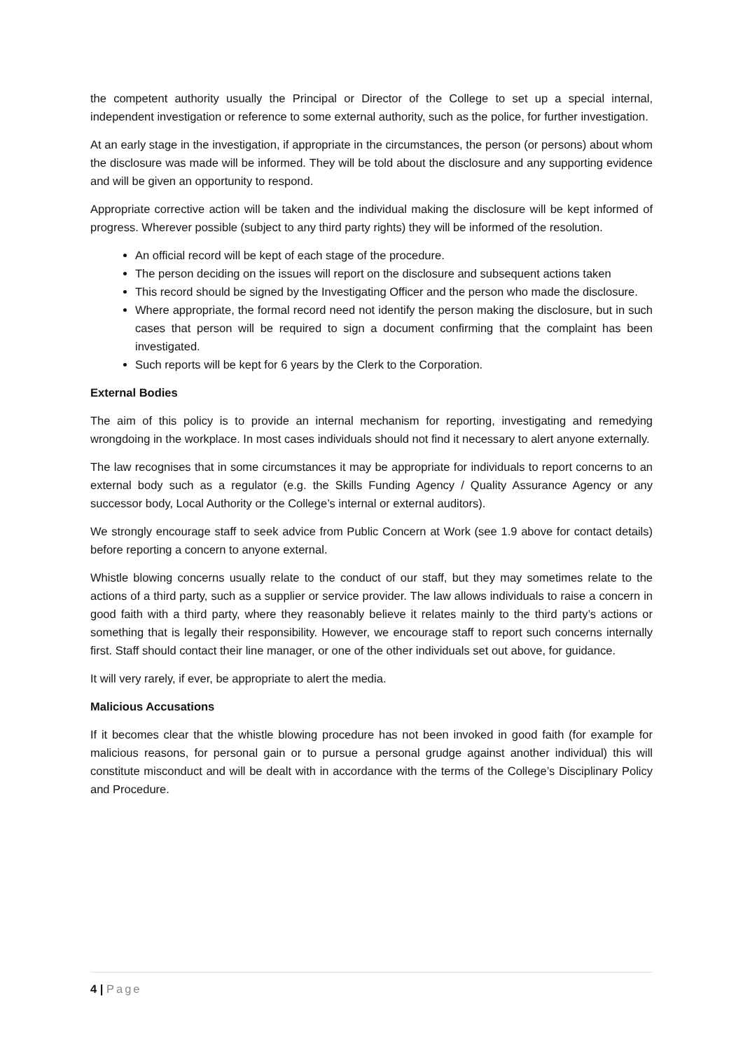the competent authority usually the Principal or Director of the College to set up a special internal, independent investigation or reference to some external authority, such as the police, for further investigation.
At an early stage in the investigation, if appropriate in the circumstances, the person (or persons) about whom the disclosure was made will be informed. They will be told about the disclosure and any supporting evidence and will be given an opportunity to respond.
Appropriate corrective action will be taken and the individual making the disclosure will be kept informed of progress. Wherever possible (subject to any third party rights) they will be informed of the resolution.
An official record will be kept of each stage of the procedure.
The person deciding on the issues will report on the disclosure and subsequent actions taken
This record should be signed by the Investigating Officer and the person who made the disclosure.
Where appropriate, the formal record need not identify the person making the disclosure, but in such cases that person will be required to sign a document confirming that the complaint has been investigated.
Such reports will be kept for 6 years by the Clerk to the Corporation.
External Bodies
The aim of this policy is to provide an internal mechanism for reporting, investigating and remedying wrongdoing in the workplace. In most cases individuals should not find it necessary to alert anyone externally.
The law recognises that in some circumstances it may be appropriate for individuals to report concerns to an external body such as a regulator (e.g. the Skills Funding Agency / Quality Assurance Agency or any successor body, Local Authority or the College’s internal or external auditors).
We strongly encourage staff to seek advice from Public Concern at Work (see 1.9 above for contact details) before reporting a concern to anyone external.
Whistle blowing concerns usually relate to the conduct of our staff, but they may sometimes relate to the actions of a third party, such as a supplier or service provider. The law allows individuals to raise a concern in good faith with a third party, where they reasonably believe it relates mainly to the third party’s actions or something that is legally their responsibility. However, we encourage staff to report such concerns internally first. Staff should contact their line manager, or one of the other individuals set out above, for guidance.
It will very rarely, if ever, be appropriate to alert the media.
Malicious Accusations
If it becomes clear that the whistle blowing procedure has not been invoked in good faith (for example for malicious reasons, for personal gain or to pursue a personal grudge against another individual) this will constitute misconduct and will be dealt with in accordance with the terms of the College’s Disciplinary Policy and Procedure.
4 | Page